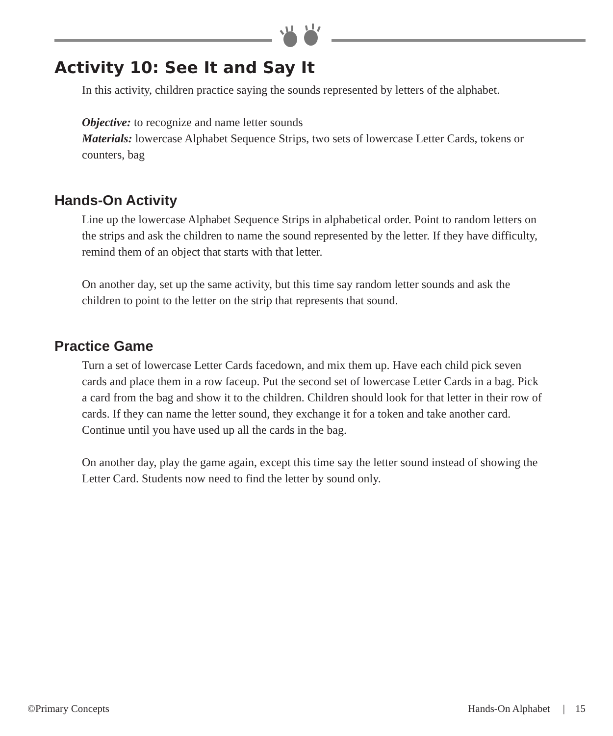Activity 10: See It and Say It
In this activity, children practice saying the sounds represented by letters of the alphabet.
Objective: to recognize and name letter sounds
Materials: lowercase Alphabet Sequence Strips, two sets of lowercase Letter Cards, tokens or counters, bag
Hands-On Activity
Line up the lowercase Alphabet Sequence Strips in alphabetical order. Point to random letters on the strips and ask the children to name the sound represented by the letter. If they have difficulty, remind them of an object that starts with that letter.
On another day, set up the same activity, but this time say random letter sounds and ask the children to point to the letter on the strip that represents that sound.
Practice Game
Turn a set of lowercase Letter Cards facedown, and mix them up. Have each child pick seven cards and place them in a row faceup. Put the second set of lowercase Letter Cards in a bag. Pick a card from the bag and show it to the children. Children should look for that letter in their row of cards. If they can name the letter sound, they exchange it for a token and take another card. Continue until you have used up all the cards in the bag.
On another day, play the game again, except this time say the letter sound instead of showing the Letter Card. Students now need to find the letter by sound only.
©Primary Concepts Hands-On Alphabet | 15